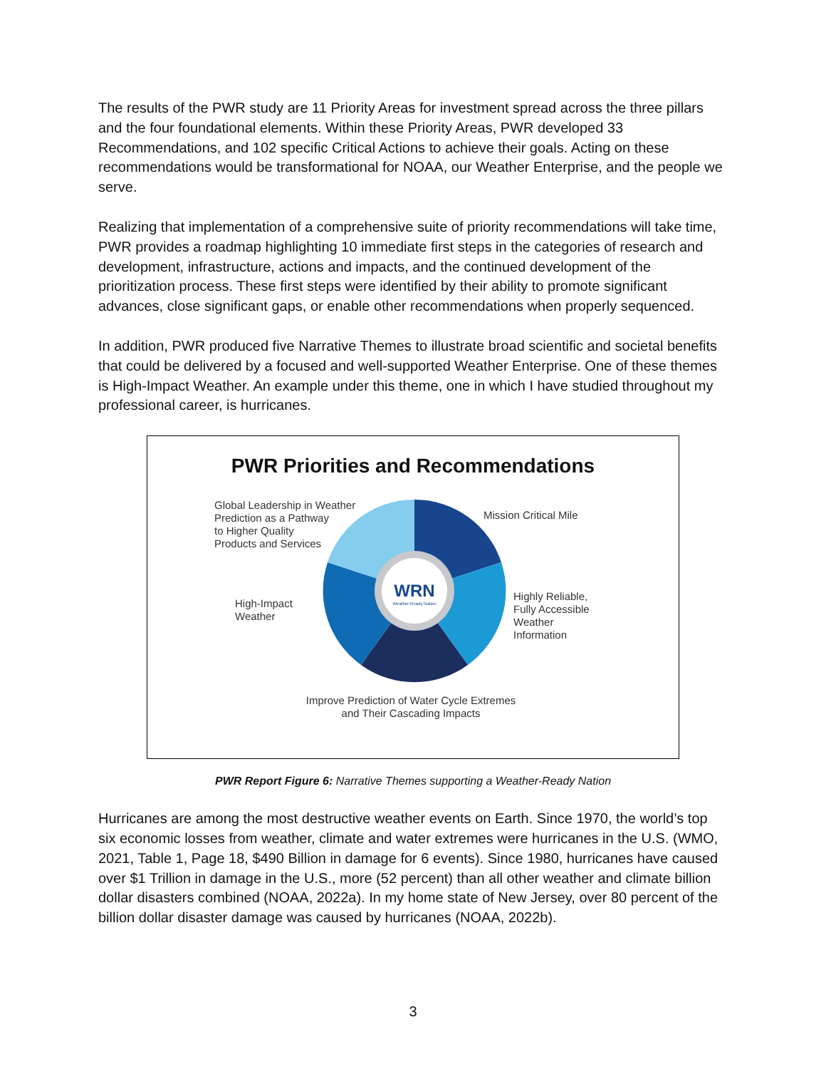The results of the PWR study are 11 Priority Areas for investment spread across the three pillars and the four foundational elements. Within these Priority Areas, PWR developed 33 Recommendations, and 102 specific Critical Actions to achieve their goals. Acting on these recommendations would be transformational for NOAA, our Weather Enterprise, and the people we serve.
Realizing that implementation of a comprehensive suite of priority recommendations will take time, PWR provides a roadmap highlighting 10 immediate first steps in the categories of research and development, infrastructure, actions and impacts, and the continued development of the prioritization process. These first steps were identified by their ability to promote significant advances, close significant gaps, or enable other recommendations when properly sequenced.
In addition, PWR produced five Narrative Themes to illustrate broad scientific and societal benefits that could be delivered by a focused and well-supported Weather Enterprise. One of these themes is High-Impact Weather. An example under this theme, one in which I have studied throughout my professional career, is hurricanes.
PWR Priorities and Recommendations
WRN
Weather-Ready Nation
Global Leadership in Weather
Prediction as a Pathway
to Higher Quality
Products and Services
Mission Critical Mile
High-Impact
Weather
Highly Reliable,
Fully Accessible
Weather
Information
Improve Prediction of Water Cycle Extremes
and Their Cascading Impacts
PWR Report Figure 6: Narrative Themes supporting a Weather-Ready Nation
Hurricanes are among the most destructive weather events on Earth. Since 1970, the world’s top six economic losses from weather, climate and water extremes were hurricanes in the U.S. (WMO, 2021, Table 1, Page 18, $490 Billion in damage for 6 events). Since 1980, hurricanes have caused over $1 Trillion in damage in the U.S., more (52 percent) than all other weather and climate billion dollar disasters combined (NOAA, 2022a). In my home state of New Jersey, over 80 percent of the billion dollar disaster damage was caused by hurricanes (NOAA, 2022b).
3